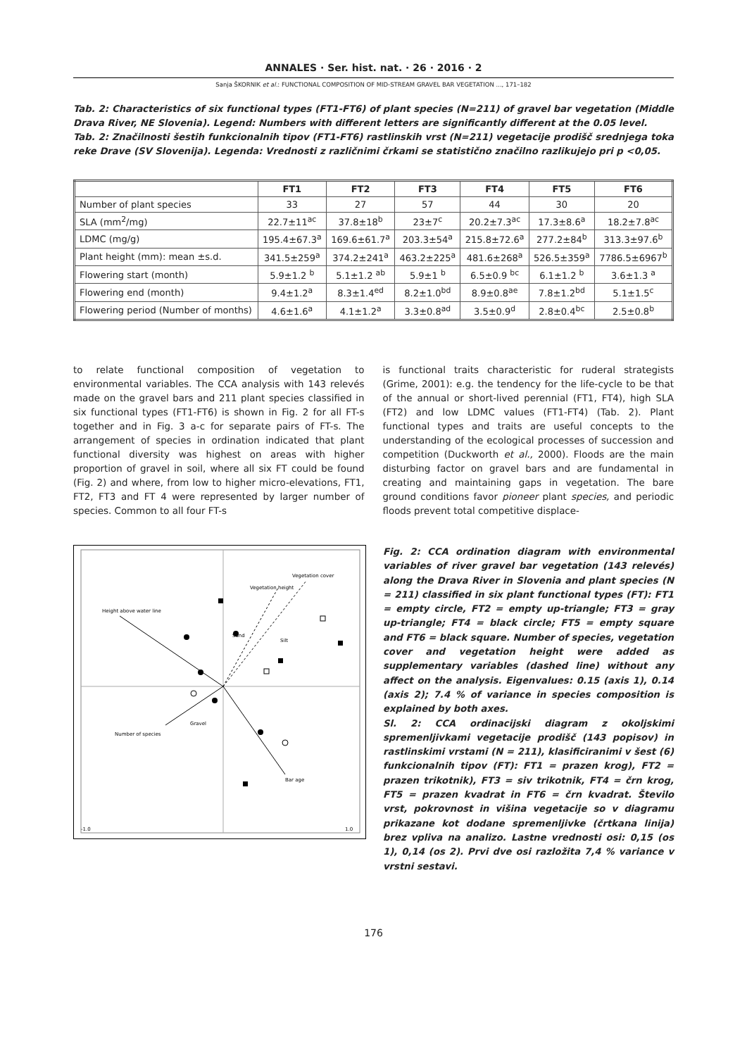ANNALES · Ser. hist. nat. · 26 · 2016 · 2
Sanja ŠKORNIK et al.: FUNCTIONAL COMPOSITION OF MID-STREAM GRAVEL BAR VEGETATION ..., 171–182
Tab. 2: Characteristics of six functional types (FT1-FT6) of plant species (N=211) of gravel bar vegetation (Middle Drava River, NE Slovenia). Legend: Numbers with different letters are significantly different at the 0.05 level.
Tab. 2: Značilnosti šestih funkcionalnih tipov (FT1-FT6) rastlinskih vrst (N=211) vegetacije prodišč srednjega toka reke Drave (SV Slovenija). Legenda: Vrednosti z različnimi črkami se statistično značilno razlikujejo pri p <0,05.
| | FT1 | FT2 | FT3 | FT4 | FT5 | FT6 |
| --- | --- | --- | --- | --- | --- | --- |
| Number of plant species | 33 | 27 | 57 | 44 | 30 | 20 |
| SLA (mm<sup>2</sup>/mg) | 22.7±11<sup>ac</sup> | 37.8±18<sup>b</sup> | 23±7<sup>c</sup> | 20.2±7.3<sup>ac</sup> | 17.3±8.6<sup>a</sup> | 18.2±7.8<sup>ac</sup> |
| LDMC (mg/g) | 195.4±67.3<sup>a</sup> | 169.6±61.7<sup>a</sup> | 203.3±54<sup>a</sup> | 215.8±72.6<sup>a</sup> | 277.2±84<sup>b</sup> | 313.3±97.6<sup>b</sup> |
| Plant height (mm): mean ±s.d. | 341.5±259<sup>a</sup> | 374.2±241<sup>a</sup> | 463.2±225<sup>a</sup> | 481.6±268<sup>a</sup> | 526.5±359<sup>a</sup> | 7786.5±6967<sup>b</sup> |
| Flowering start (month) | 5.9±1.2 <sup>b</sup> | 5.1±1.2 <sup>ab</sup> | 5.9±1 <sup>b</sup> | 6.5±0.9 <sup>bc</sup> | 6.1±1.2 <sup>b</sup> | 3.6±1.3 <sup>a</sup> |
| Flowering end (month) | 9.4±1.2<sup>a</sup> | 8.3±1.4<sup>ed</sup> | 8.2±1.0<sup>bd</sup> | 8.9±0.8<sup>ae</sup> | 7.8±1.2<sup>bd</sup> | 5.1±1.5<sup>c</sup> |
| Flowering period (Number of months) | 4.6±1.6<sup>a</sup> | 4.1±1.2<sup>a</sup> | 3.3±0.8<sup>ad</sup> | 3.5±0.9<sup>d</sup> | 2.8±0.4<sup>bc</sup> | 2.5±0.8<sup>b</sup> |
to relate functional composition of vegetation to environmental variables. The CCA analysis with 143 relevés made on the gravel bars and 211 plant species classified in six functional types (FT1-FT6) is shown in Fig. 2 for all FT-s together and in Fig. 3 a-c for separate pairs of FT-s. The arrangement of species in ordination indicated that plant functional diversity was highest on areas with higher proportion of gravel in soil, where all six FT could be found (Fig. 2) and where, from low to higher micro-elevations, FT1, FT2, FT3 and FT 4 were represented by larger number of species. Common to all four FT-s
is functional traits characteristic for ruderal strategists (Grime, 2001): e.g. the tendency for the life-cycle to be that of the annual or short-lived perennial (FT1, FT4), high SLA (FT2) and low LDMC values (FT1-FT4) (Tab. 2). Plant functional types and traits are useful concepts to the understanding of the ecological processes of succession and competition (Duckworth et al., 2000). Floods are the main disturbing factor on gravel bars and are fundamental in creating and maintaining gaps in vegetation. The bare ground conditions favor pioneer plant species, and periodic floods prevent total competitive displace-
Height above water line
Vegetation height
Vegetation cover
Sand
Silt
Gravel
Number of species
Bar age
-1.0
1.0
Fig. 2: CCA ordination diagram with environmental variables of river gravel bar vegetation (143 relevés) along the Drava River in Slovenia and plant species (N = 211) classified in six plant functional types (FT): FT1 = empty circle, FT2 = empty up-triangle; FT3 = gray up-triangle; FT4 = black circle; FT5 = empty square and FT6 = black square. Number of species, vegetation cover and vegetation height were added as supplementary variables (dashed line) without any affect on the analysis. Eigenvalues: 0.15 (axis 1), 0.14 (axis 2); 7.4 % of variance in species composition is explained by both axes.
Sl. 2: CCA ordinacijski diagram z okoljskimi spremenljivkami vegetacije prodišč (143 popisov) in rastlinskimi vrstami (N = 211), klasificiranimi v šest (6) funkcionalnih tipov (FT): FT1 = prazen krog), FT2 = prazen trikotnik), FT3 = siv trikotnik, FT4 = črn krog, FT5 = prazen kvadrat in FT6 = črn kvadrat. Število vrst, pokrovnost in višina vegetacije so v diagramu prikazane kot dodane spremenljivke (črtkana linija) brez vpliva na analizo. Lastne vrednosti osi: 0,15 (os 1), 0,14 (os 2). Prvi dve osi razložita 7,4 % variance v vrstni sestavi.
176